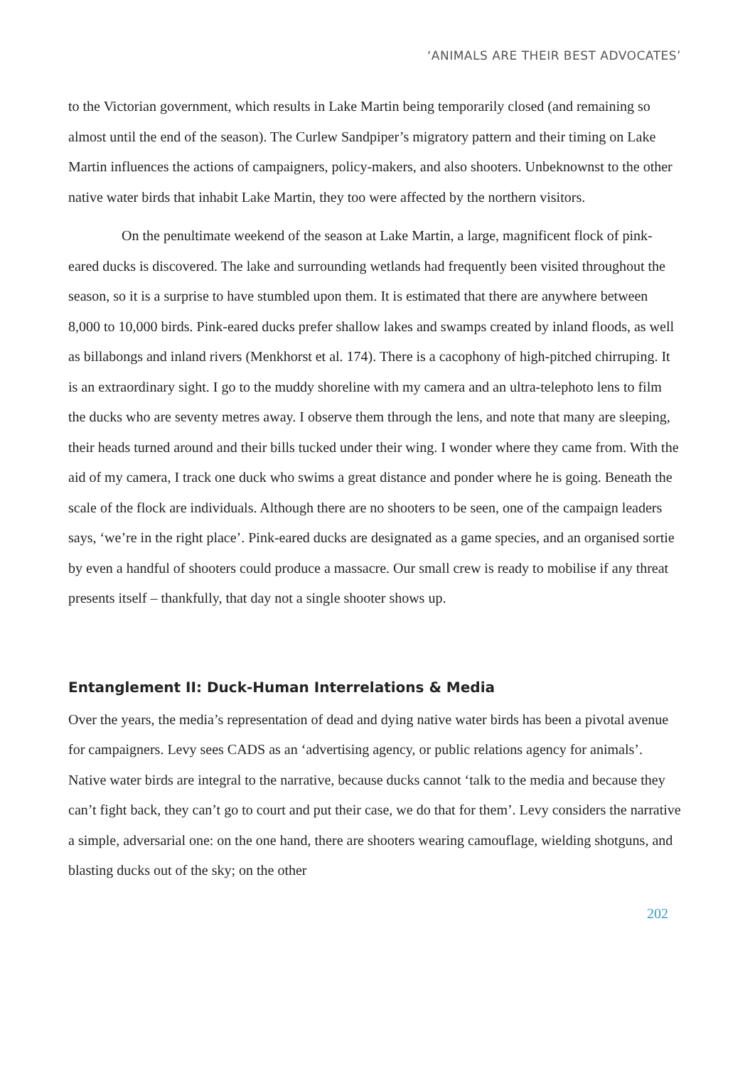‘ANIMALS ARE THEIR BEST ADVOCATES’
to the Victorian government, which results in Lake Martin being temporarily closed (and remaining so almost until the end of the season). The Curlew Sandpiper’s migratory pattern and their timing on Lake Martin influences the actions of campaigners, policy-makers, and also shooters. Unbeknownst to the other native water birds that inhabit Lake Martin, they too were affected by the northern visitors.
On the penultimate weekend of the season at Lake Martin, a large, magnificent flock of pink-eared ducks is discovered. The lake and surrounding wetlands had frequently been visited throughout the season, so it is a surprise to have stumbled upon them. It is estimated that there are anywhere between 8,000 to 10,000 birds. Pink-eared ducks prefer shallow lakes and swamps created by inland floods, as well as billabongs and inland rivers (Menkhorst et al. 174). There is a cacophony of high-pitched chirruping. It is an extraordinary sight. I go to the muddy shoreline with my camera and an ultra-telephoto lens to film the ducks who are seventy metres away. I observe them through the lens, and note that many are sleeping, their heads turned around and their bills tucked under their wing. I wonder where they came from. With the aid of my camera, I track one duck who swims a great distance and ponder where he is going. Beneath the scale of the flock are individuals. Although there are no shooters to be seen, one of the campaign leaders says, ‘we’re in the right place’. Pink-eared ducks are designated as a game species, and an organised sortie by even a handful of shooters could produce a massacre. Our small crew is ready to mobilise if any threat presents itself – thankfully, that day not a single shooter shows up.
Entanglement II: Duck-Human Interrelations & Media
Over the years, the media’s representation of dead and dying native water birds has been a pivotal avenue for campaigners. Levy sees CADS as an ‘advertising agency, or public relations agency for animals’. Native water birds are integral to the narrative, because ducks cannot ‘talk to the media and because they can’t fight back, they can’t go to court and put their case, we do that for them’. Levy considers the narrative a simple, adversarial one: on the one hand, there are shooters wearing camouflage, wielding shotguns, and blasting ducks out of the sky; on the other
202